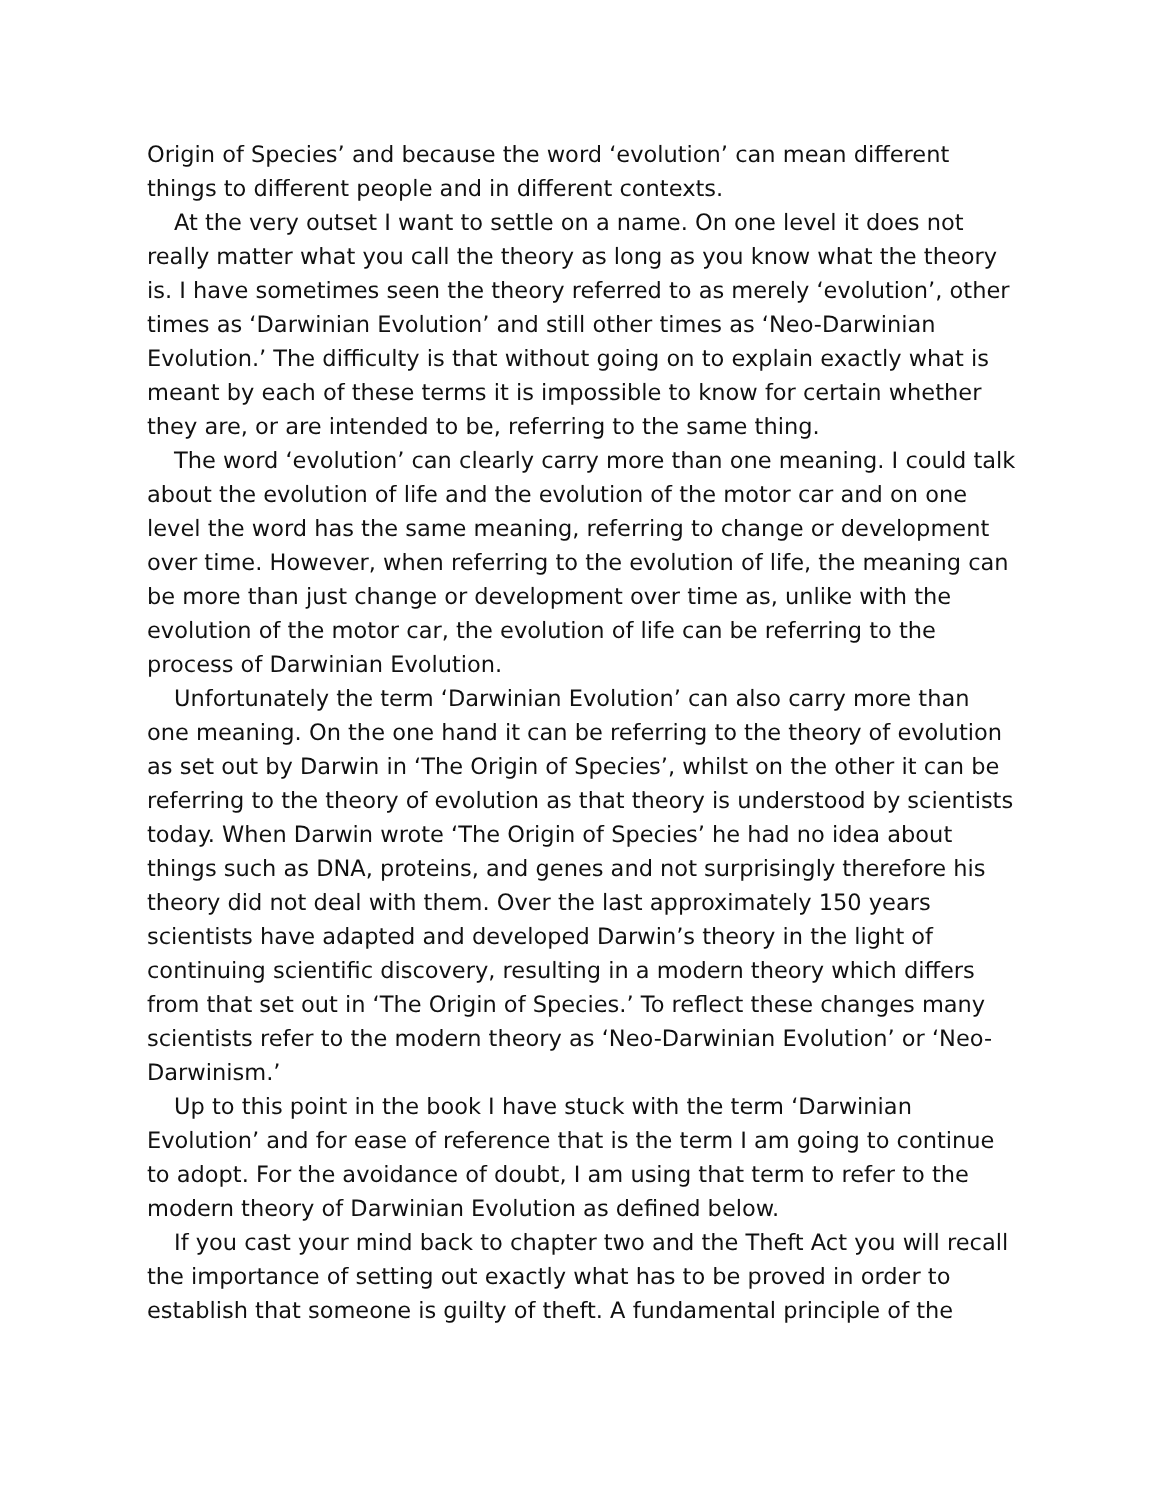Origin of Species’ and because the word ‘evolution’ can mean different things to different people and in different contexts.
At the very outset I want to settle on a name. On one level it does not really matter what you call the theory as long as you know what the theory is. I have sometimes seen the theory referred to as merely ‘evolution’, other times as ‘Darwinian Evolution’ and still other times as ‘Neo-Darwinian Evolution.’ The difficulty is that without going on to explain exactly what is meant by each of these terms it is impossible to know for certain whether they are, or are intended to be, referring to the same thing.
The word ‘evolution’ can clearly carry more than one meaning. I could talk about the evolution of life and the evolution of the motor car and on one level the word has the same meaning, referring to change or development over time. However, when referring to the evolution of life, the meaning can be more than just change or development over time as, unlike with the evolution of the motor car, the evolution of life can be referring to the process of Darwinian Evolution.
Unfortunately the term ‘Darwinian Evolution’ can also carry more than one meaning. On the one hand it can be referring to the theory of evolution as set out by Darwin in ‘The Origin of Species’, whilst on the other it can be referring to the theory of evolution as that theory is understood by scientists today. When Darwin wrote ‘The Origin of Species’ he had no idea about things such as DNA, proteins, and genes and not surprisingly therefore his theory did not deal with them. Over the last approximately 150 years scientists have adapted and developed Darwin’s theory in the light of continuing scientific discovery, resulting in a modern theory which differs from that set out in ‘The Origin of Species.’ To reflect these changes many scientists refer to the modern theory as ‘Neo-Darwinian Evolution’ or ‘Neo-Darwinism.’
Up to this point in the book I have stuck with the term ‘Darwinian Evolution’ and for ease of reference that is the term I am going to continue to adopt. For the avoidance of doubt, I am using that term to refer to the modern theory of Darwinian Evolution as defined below.
If you cast your mind back to chapter two and the Theft Act you will recall the importance of setting out exactly what has to be proved in order to establish that someone is guilty of theft. A fundamental principle of the